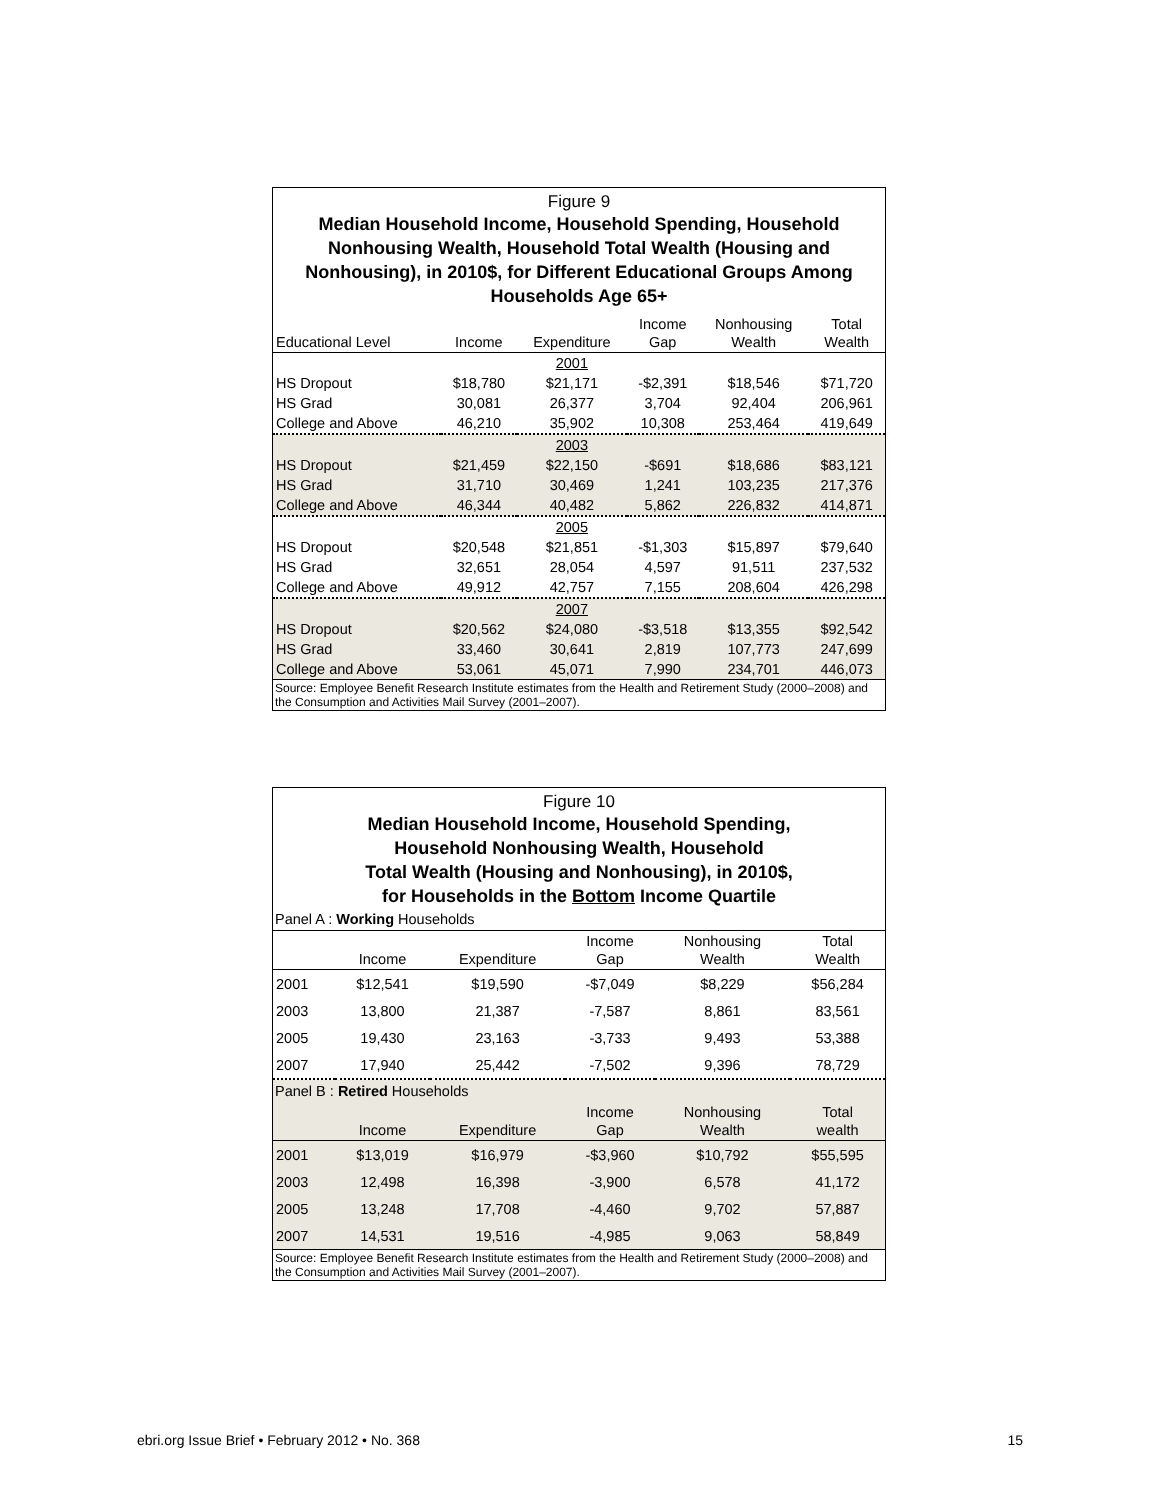Figure 9
Median Household Income, Household Spending, Household Nonhousing Wealth, Household Total Wealth (Housing and Nonhousing), in 2010$, for Different Educational Groups Among Households Age 65+
| Educational Level | Income | Expenditure | Income Gap | Nonhousing Wealth | Total Wealth |
| --- | --- | --- | --- | --- | --- |
| | | 2001 | | | |
| HS Dropout | $18,780 | $21,171 | -$2,391 | $18,546 | $71,720 |
| HS Grad | 30,081 | 26,377 | 3,704 | 92,404 | 206,961 |
| College and Above | 46,210 | 35,902 | 10,308 | 253,464 | 419,649 |
| | | 2003 | | | |
| HS Dropout | $21,459 | $22,150 | -$691 | $18,686 | $83,121 |
| HS Grad | 31,710 | 30,469 | 1,241 | 103,235 | 217,376 |
| College and Above | 46,344 | 40,482 | 5,862 | 226,832 | 414,871 |
| | | 2005 | | | |
| HS Dropout | $20,548 | $21,851 | -$1,303 | $15,897 | $79,640 |
| HS Grad | 32,651 | 28,054 | 4,597 | 91,511 | 237,532 |
| College and Above | 49,912 | 42,757 | 7,155 | 208,604 | 426,298 |
| | | 2007 | | | |
| HS Dropout | $20,562 | $24,080 | -$3,518 | $13,355 | $92,542 |
| HS Grad | 33,460 | 30,641 | 2,819 | 107,773 | 247,699 |
| College and Above | 53,061 | 45,071 | 7,990 | 234,701 | 446,073 |
Source: Employee Benefit Research Institute estimates from the Health and Retirement Study (2000–2008) and the Consumption and Activities Mail Survey (2001–2007).
Figure 10
Median Household Income, Household Spending,
Household Nonhousing Wealth, Household
Total Wealth (Housing and Nonhousing), in 2010$,
for Households in the Bottom Income Quartile
Panel A : Working Households
| | Income | Expenditure | Income Gap | Nonhousing Wealth | Total Wealth |
| --- | --- | --- | --- | --- | --- |
| 2001 | $12,541 | $19,590 | -$7,049 | $8,229 | $56,284 |
| 2003 | 13,800 | 21,387 | -7,587 | 8,861 | 83,561 |
| 2005 | 19,430 | 23,163 | -3,733 | 9,493 | 53,388 |
| 2007 | 17,940 | 25,442 | -7,502 | 9,396 | 78,729 |
Panel B : Retired Households
| | Income | Expenditure | Income Gap | Nonhousing Wealth | Total wealth |
| --- | --- | --- | --- | --- | --- |
| 2001 | $13,019 | $16,979 | -$3,960 | $10,792 | $55,595 |
| 2003 | 12,498 | 16,398 | -3,900 | 6,578 | 41,172 |
| 2005 | 13,248 | 17,708 | -4,460 | 9,702 | 57,887 |
| 2007 | 14,531 | 19,516 | -4,985 | 9,063 | 58,849 |
Source: Employee Benefit Research Institute estimates from the Health and Retirement Study (2000–2008) and the Consumption and Activities Mail Survey (2001–2007).
ebri.org Issue Brief • February 2012 • No. 368 15